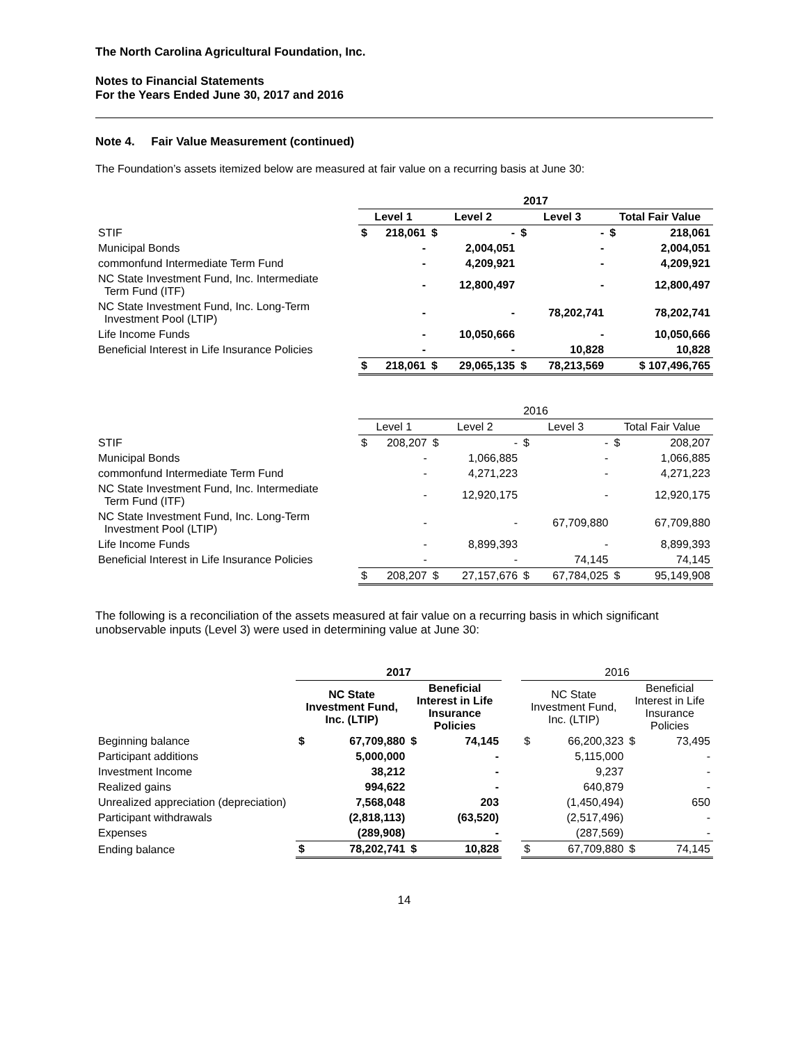The North Carolina Agricultural Foundation, Inc.
Notes to Financial Statements
For the Years Ended June 30, 2017 and 2016
Note 4. Fair Value Measurement (continued)
The Foundation’s assets itemized below are measured at fair value on a recurring basis at June 30:
| | 2017 | | | | | | | |
| --- | --- | --- | --- | --- | --- | --- | --- | --- |
| | Level 1 | | Level 2 | | Level 3 | | Total Fair Value | |
| STIF | $ | 218,061 | $ | - | $ | - | $ | 218,061 |
| Municipal Bonds | | - | | 2,004,051 | | - | | 2,004,051 |
| commonfund Intermediate Term Fund | | - | | 4,209,921 | | - | | 4,209,921 |
| NC State Investment Fund, Inc. Intermediate Term Fund (ITF) | | - | | 12,800,497 | | - | | 12,800,497 |
| NC State Investment Fund, Inc. Long-Term Investment Pool (LTIP) | | - | | - | | 78,202,741 | | 78,202,741 |
| Life Income Funds | | - | | 10,050,666 | | - | | 10,050,666 |
| Beneficial Interest in Life Insurance Policies | | - | | - | | 10,828 | | 10,828 |
| | $ | 218,061 | $ | 29,065,135 | $ | 78,213,569 | $ 107,496,765 | |
| | 2016 | | | | | | | |
| --- | --- | --- | --- | --- | --- | --- | --- | --- |
| | Level 1 | | Level 2 | | Level 3 | | Total Fair Value | |
| STIF | $ | 208,207 | $ | - | $ | - | $ | 208,207 |
| Municipal Bonds | | - | | 1,066,885 | | - | | 1,066,885 |
| commonfund Intermediate Term Fund | | - | | 4,271,223 | | - | | 4,271,223 |
| NC State Investment Fund, Inc. Intermediate Term Fund (ITF) | | - | | 12,920,175 | | - | | 12,920,175 |
| NC State Investment Fund, Inc. Long-Term Investment Pool (LTIP) | | - | | - | | 67,709,880 | | 67,709,880 |
| Life Income Funds | | - | | 8,899,393 | | - | | 8,899,393 |
| Beneficial Interest in Life Insurance Policies | | - | | - | | 74,145 | | 74,145 |
| | $ | 208,207 | $ | 27,157,676 | $ | 67,784,025 | $ | 95,149,908 |
The following is a reconciliation of the assets measured at fair value on a recurring basis in which significant
unobservable inputs (Level 3) were used in determining value at June 30:
| | 2017 | | | | | 2016 | | | |
| --- | --- | --- | --- | --- | --- | --- | --- | --- | --- |
| | NC State Investment Fund, Inc. (LTIP) | | Beneficial Interest in Life Insurance Policies | | | NC State Investment Fund, Inc. (LTIP) | | Beneficial Interest in Life Insurance Policies | |
| Beginning balance | $ | 67,709,880 | $ | 74,145 | | $ | 66,200,323 | $ | 73,495 |
| Participant additions | | 5,000,000 | | - | | | 5,115,000 | | - |
| Investment Income | | 38,212 | | - | | | 9,237 | | - |
| Realized gains | | 994,622 | | - | | | 640,879 | | - |
| Unrealized appreciation (depreciation) | | 7,568,048 | | 203 | | | (1,450,494) | | 650 |
| Participant withdrawals | | (2,818,113) | | (63,520) | | | (2,517,496) | | - |
| Expenses | | (289,908) | | - | | | (287,569) | | - |
| Ending balance | $ | 78,202,741 | $ | 10,828 | | $ | 67,709,880 | $ | 74,145 |
14